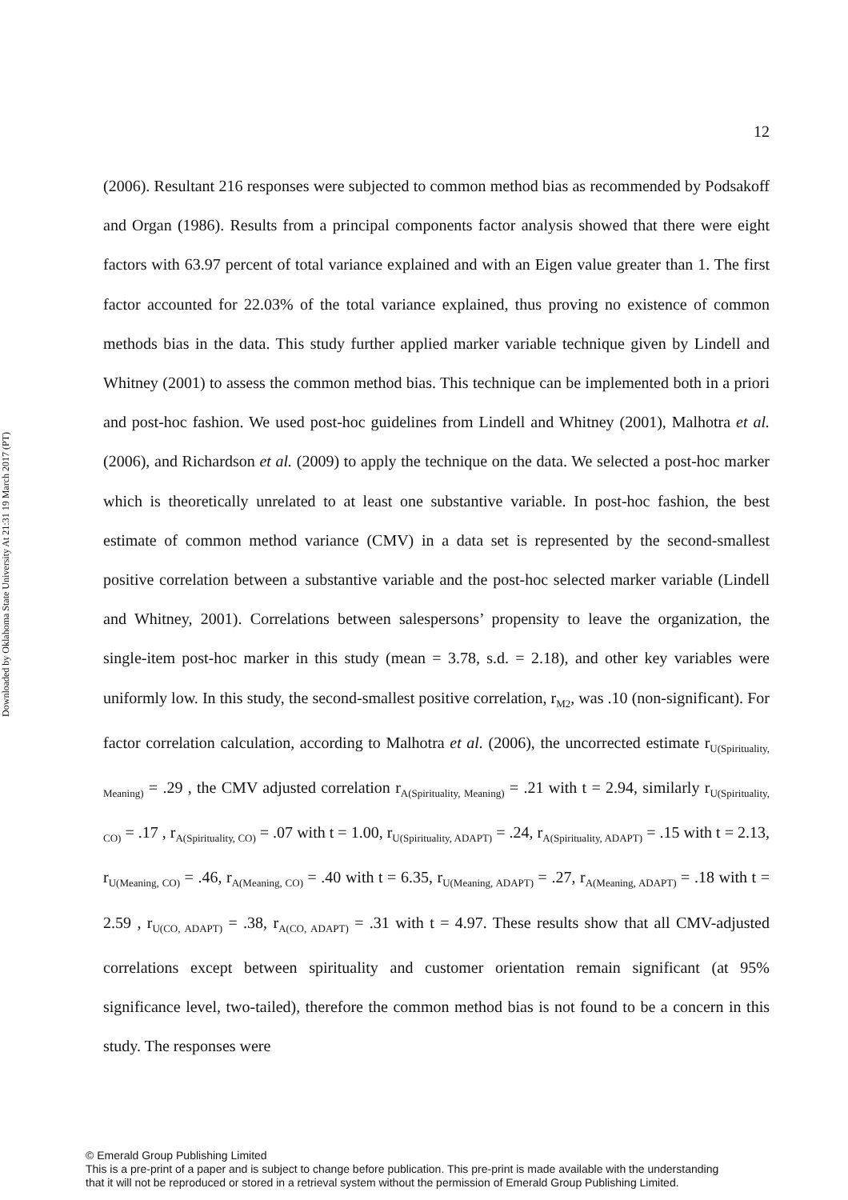Downloaded by Oklahoma State University At 21:31 19 March 2017 (PT)
12
(2006). Resultant 216 responses were subjected to common method bias as recommended by Podsakoff and Organ (1986). Results from a principal components factor analysis showed that there were eight factors with 63.97 percent of total variance explained and with an Eigen value greater than 1. The first factor accounted for 22.03% of the total variance explained, thus proving no existence of common methods bias in the data. This study further applied marker variable technique given by Lindell and Whitney (2001) to assess the common method bias. This technique can be implemented both in a priori and post-hoc fashion. We used post-hoc guidelines from Lindell and Whitney (2001), Malhotra et al. (2006), and Richardson et al. (2009) to apply the technique on the data. We selected a post-hoc marker which is theoretically unrelated to at least one substantive variable. In post-hoc fashion, the best estimate of common method variance (CMV) in a data set is represented by the second-smallest positive correlation between a substantive variable and the post-hoc selected marker variable (Lindell and Whitney, 2001). Correlations between salespersons’ propensity to leave the organization, the single-item post-hoc marker in this study (mean = 3.78, s.d. = 2.18), and other key variables were uniformly low. In this study, the second-smallest positive correlation, r<sub>M2</sub>, was .10 (non-significant). For factor correlation calculation, according to Malhotra et al. (2006), the uncorrected estimate r<sub>U(Spirituality, Meaning)</sub> = .29 , the CMV adjusted correlation r<sub>A(Spirituality, Meaning)</sub> = .21 with t = 2.94, similarly r<sub>U(Spirituality, CO)</sub> = .17 , r<sub>A(Spirituality, CO)</sub> = .07 with t = 1.00, r<sub>U(Spirituality, ADAPT)</sub> = .24, r<sub>A(Spirituality, ADAPT)</sub> = .15 with t = 2.13, r<sub>U(Meaning, CO)</sub> = .46, r<sub>A(Meaning, CO)</sub> = .40 with t = 6.35, r<sub>U(Meaning, ADAPT)</sub> = .27, r<sub>A(Meaning, ADAPT)</sub> = .18 with t = 2.59 , r<sub>U(CO, ADAPT)</sub> = .38, r<sub>A(CO, ADAPT)</sub> = .31 with t = 4.97. These results show that all CMV-adjusted correlations except between spirituality and customer orientation remain significant (at 95% significance level, two-tailed), therefore the common method bias is not found to be a concern in this study. The responses were
© Emerald Group Publishing Limited
This is a pre-print of a paper and is subject to change before publication. This pre-print is made available with the understanding
that it will not be reproduced or stored in a retrieval system without the permission of Emerald Group Publishing Limited.